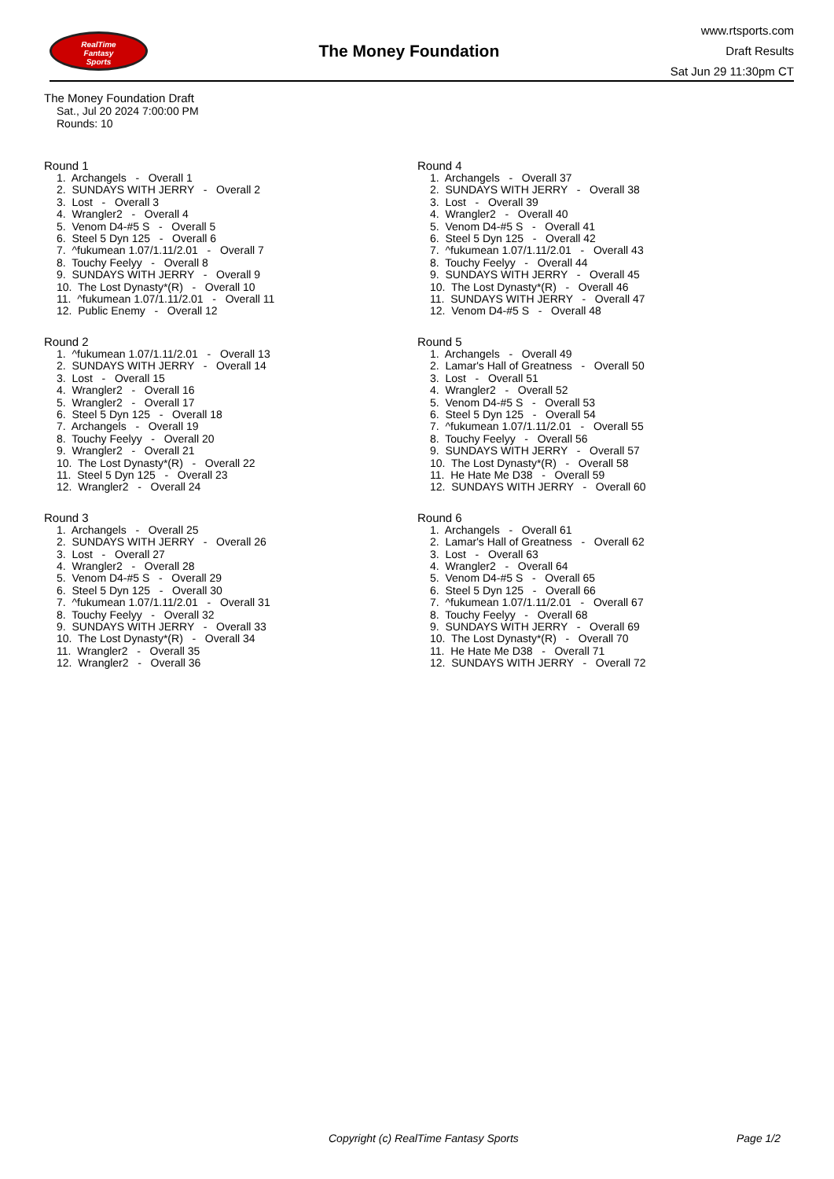RealTime
Fantasy
Sports
The Money Foundation
www.rtsports.com
Draft Results
Sat Jun 29 11:30pm CT
The Money Foundation Draft
Sat., Jul 20 2024 7:00:00 PM
Rounds: 10
Round 1
1. Archangels - Overall 1
2. SUNDAYS WITH JERRY - Overall 2
3. Lost - Overall 3
4. Wrangler2 - Overall 4
5. Venom D4-#5 S - Overall 5
6. Steel 5 Dyn 125 - Overall 6
7. ^fukumean 1.07/1.11/2.01 - Overall 7
8. Touchy Feelyy - Overall 8
9. SUNDAYS WITH JERRY - Overall 9
10. The Lost Dynasty*(R) - Overall 10
11. ^fukumean 1.07/1.11/2.01 - Overall 11
12. Public Enemy - Overall 12
Round 2
1. ^fukumean 1.07/1.11/2.01 - Overall 13
2. SUNDAYS WITH JERRY - Overall 14
3. Lost - Overall 15
4. Wrangler2 - Overall 16
5. Wrangler2 - Overall 17
6. Steel 5 Dyn 125 - Overall 18
7. Archangels - Overall 19
8. Touchy Feelyy - Overall 20
9. Wrangler2 - Overall 21
10. The Lost Dynasty*(R) - Overall 22
11. Steel 5 Dyn 125 - Overall 23
12. Wrangler2 - Overall 24
Round 3
1. Archangels - Overall 25
2. SUNDAYS WITH JERRY - Overall 26
3. Lost - Overall 27
4. Wrangler2 - Overall 28
5. Venom D4-#5 S - Overall 29
6. Steel 5 Dyn 125 - Overall 30
7. ^fukumean 1.07/1.11/2.01 - Overall 31
8. Touchy Feelyy - Overall 32
9. SUNDAYS WITH JERRY - Overall 33
10. The Lost Dynasty*(R) - Overall 34
11. Wrangler2 - Overall 35
12. Wrangler2 - Overall 36
Round 4
1. Archangels - Overall 37
2. SUNDAYS WITH JERRY - Overall 38
3. Lost - Overall 39
4. Wrangler2 - Overall 40
5. Venom D4-#5 S - Overall 41
6. Steel 5 Dyn 125 - Overall 42
7. ^fukumean 1.07/1.11/2.01 - Overall 43
8. Touchy Feelyy - Overall 44
9. SUNDAYS WITH JERRY - Overall 45
10. The Lost Dynasty*(R) - Overall 46
11. SUNDAYS WITH JERRY - Overall 47
12. Venom D4-#5 S - Overall 48
Round 5
1. Archangels - Overall 49
2. Lamar's Hall of Greatness - Overall 50
3. Lost - Overall 51
4. Wrangler2 - Overall 52
5. Venom D4-#5 S - Overall 53
6. Steel 5 Dyn 125 - Overall 54
7. ^fukumean 1.07/1.11/2.01 - Overall 55
8. Touchy Feelyy - Overall 56
9. SUNDAYS WITH JERRY - Overall 57
10. The Lost Dynasty*(R) - Overall 58
11. He Hate Me D38 - Overall 59
12. SUNDAYS WITH JERRY - Overall 60
Round 6
1. Archangels - Overall 61
2. Lamar's Hall of Greatness - Overall 62
3. Lost - Overall 63
4. Wrangler2 - Overall 64
5. Venom D4-#5 S - Overall 65
6. Steel 5 Dyn 125 - Overall 66
7. ^fukumean 1.07/1.11/2.01 - Overall 67
8. Touchy Feelyy - Overall 68
9. SUNDAYS WITH JERRY - Overall 69
10. The Lost Dynasty*(R) - Overall 70
11. He Hate Me D38 - Overall 71
12. SUNDAYS WITH JERRY - Overall 72
Copyright (c) RealTime Fantasy Sports Page 1/2